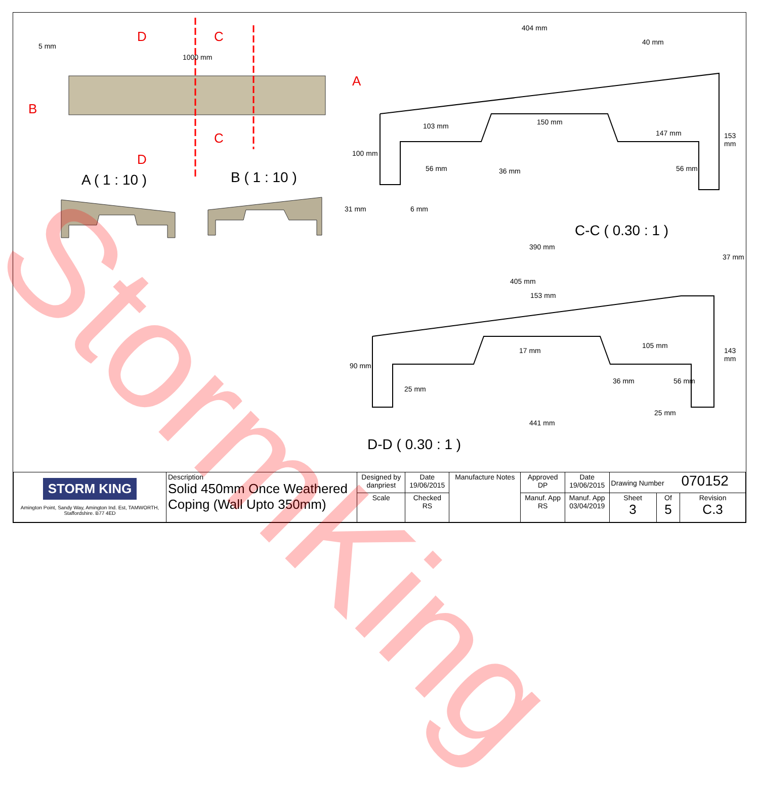5 mm
1000 mm
D C
A
B
C
D
A ( 1 : 10 ) B ( 1 : 10 )
404 mm
40 mm
103 mm 150 mm
100 mm
56 mm 36 mm
147 mm
56 mm
153 mm
31 mm 6 mm
C-C ( 0.30 : 1 )
390 mm
37 mm
405 mm
153 mm
17 mm
105 mm
143 mm
90 mm
25 mm
36 mm 56 mm
25 mm
441 mm
D-D ( 0.30 : 1 )
StormKing
| STORM KING Amington Point, Sandy Way, Amington Ind. Est, TAMWORTH, Staffordshire. B77 4ED | Description Solid 450mm Once Weathered Coping (Wall Upto 350mm) | Designed by danpriest | Date 19/06/2015 | Manufacture Notes | Approved DP | Date 19/06/2015 | Drawing Number 070152 | | |
| | | Scale | Checked RS | | Manuf. App RS | Manuf. App 03/04/2019 | Sheet 3 | Of 5 | Revision C.3 |